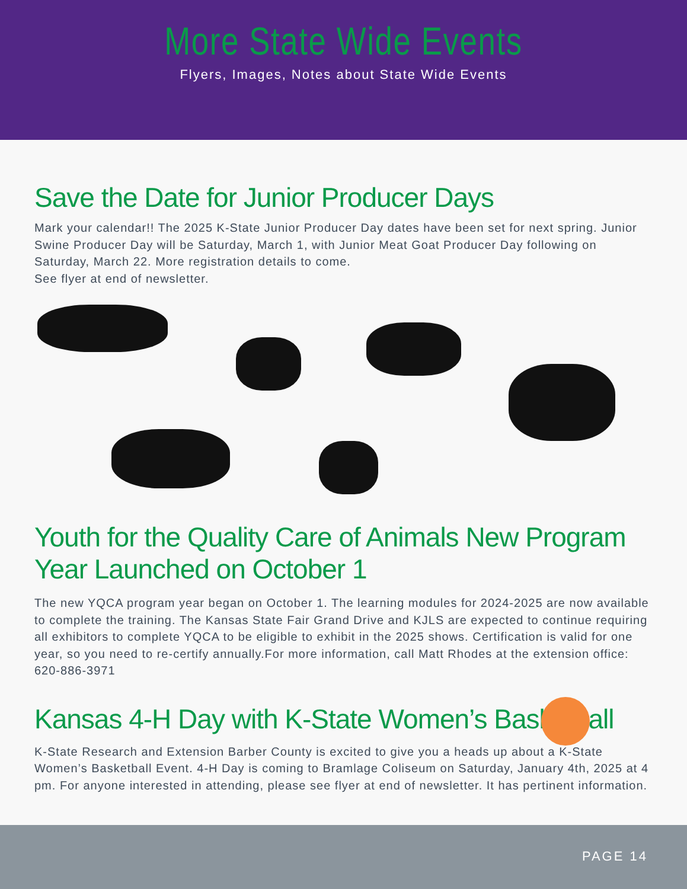More State Wide Events
Flyers, Images, Notes about State Wide Events
Save the Date for Junior Producer Days
Mark your calendar!! The 2025 K-State Junior Producer Day dates have been set for next spring. Junior Swine Producer Day will be Saturday, March 1, with Junior Meat Goat Producer Day following on Saturday, March 22. More registration details to come.
See flyer at end of newsletter.
Youth for the Quality Care of Animals New Program Year Launched on October 1
The new YQCA program year began on October 1. The learning modules for 2024-2025 are now available to complete the training. The Kansas State Fair Grand Drive and KJLS are expected to continue requiring all exhibitors to complete YQCA to be eligible to exhibit in the 2025 shows. Certification is valid for one year, so you need to re-certify annually.For more information, call Matt Rhodes at the extension office: 620-886-3971
Kansas 4-H Day with K-State Women’s Basketball
K-State Research and Extension Barber County is excited to give you a heads up about a K-State Women’s Basketball Event. 4-H Day is coming to Bramlage Coliseum on Saturday, January 4th, 2025 at 4 pm. For anyone interested in attending, please see flyer at end of newsletter. It has pertinent information.
PAGE 14